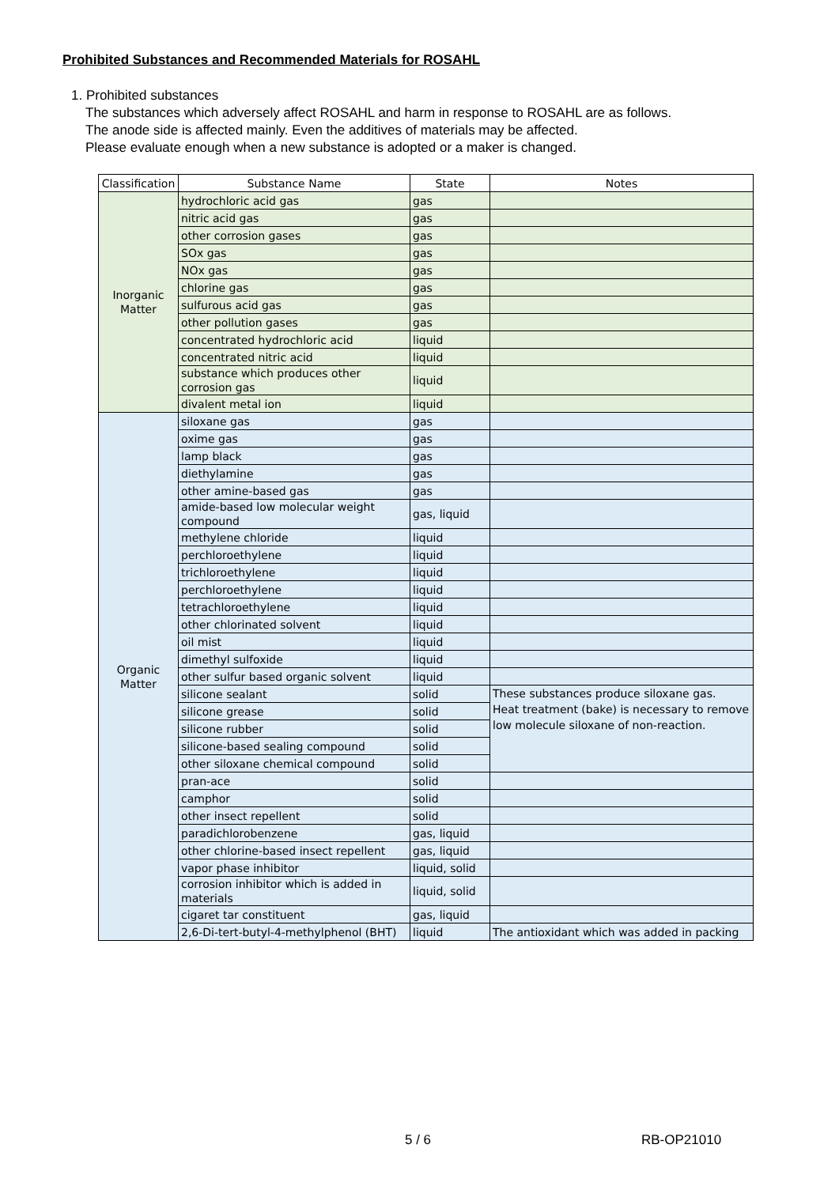Prohibited Substances and Recommended Materials for ROSAHL
1. Prohibited substances
The substances which adversely affect ROSAHL and harm in response to ROSAHL are as follows.
The anode side is affected mainly. Even the additives of materials may be affected.
Please evaluate enough when a new substance is adopted or a maker is changed.
| Classification | Substance Name | State | Notes |
| --- | --- | --- | --- |
| Inorganic Matter | hydrochloric acid gas | gas | |
| | nitric acid gas | gas | |
| | other corrosion gases | gas | |
| | SOx gas | gas | |
| | NOx gas | gas | |
| | chlorine gas | gas | |
| | sulfurous acid gas | gas | |
| | other pollution gases | gas | |
| | concentrated hydrochloric acid | liquid | |
| | concentrated nitric acid | liquid | |
| | substance which produces other corrosion gas | liquid | |
| | divalent metal ion | liquid | |
| Organic Matter | siloxane gas | gas | |
| | oxime gas | gas | |
| | lamp black | gas | |
| | diethylamine | gas | |
| | other amine-based gas | gas | |
| | amide-based low molecular weight compound | gas, liquid | |
| | methylene chloride | liquid | |
| | perchloroethylene | liquid | |
| | trichloroethylene | liquid | |
| | perchloroethylene | liquid | |
| | tetrachloroethylene | liquid | |
| | other chlorinated solvent | liquid | |
| | oil mist | liquid | |
| | dimethyl sulfoxide | liquid | |
| | other sulfur based organic solvent | liquid | |
| | silicone sealant | solid | These substances produce siloxane gas. Heat treatment (bake) is necessary to remove low molecule siloxane of non-reaction. |
| | silicone grease | solid | |
| | silicone rubber | solid | |
| | silicone-based sealing compound | solid | |
| | other siloxane chemical compound | solid | |
| | pran-ace | solid | |
| | camphor | solid | |
| | other insect repellent | solid | |
| | paradichlorobenzene | gas, liquid | |
| | other chlorine-based insect repellent | gas, liquid | |
| | vapor phase inhibitor | liquid, solid | |
| | corrosion inhibitor which is added in materials | liquid, solid | |
| | cigaret tar constituent | gas, liquid | |
| | 2,6-Di-tert-butyl-4-methylphenol (BHT) | liquid | The antioxidant which was added in packing |
5 / 6 RB-OP21010